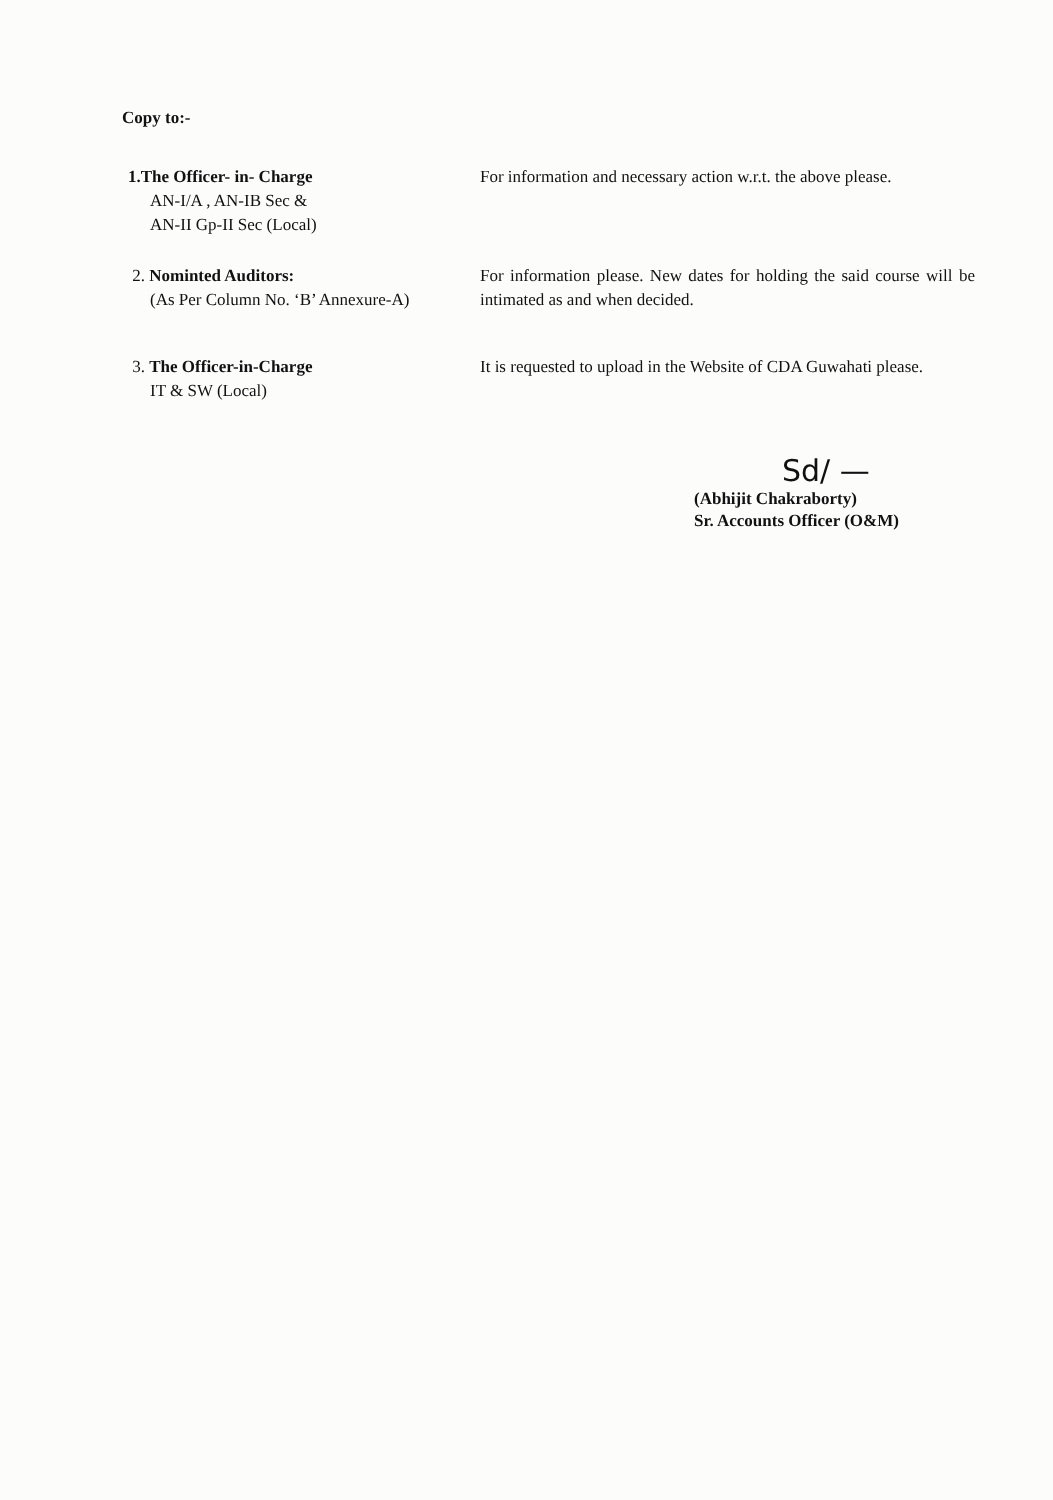Copy to:-
1.The Officer- in- Charge
AN-I/A , AN-IB Sec &
AN-II Gp-II Sec (Local)
For information and necessary action w.r.t. the above please.
2. Nominted Auditors:
(As Per Column No. ‘B’ Annexure-A)
For information please. New dates for holding the said course will be intimated as and when decided.
3. The Officer-in-Charge
IT & SW (Local)
It is requested to upload in the Website of CDA Guwahati please.
Sd/ —
(Abhijit Chakraborty)
Sr. Accounts Officer (O&M)